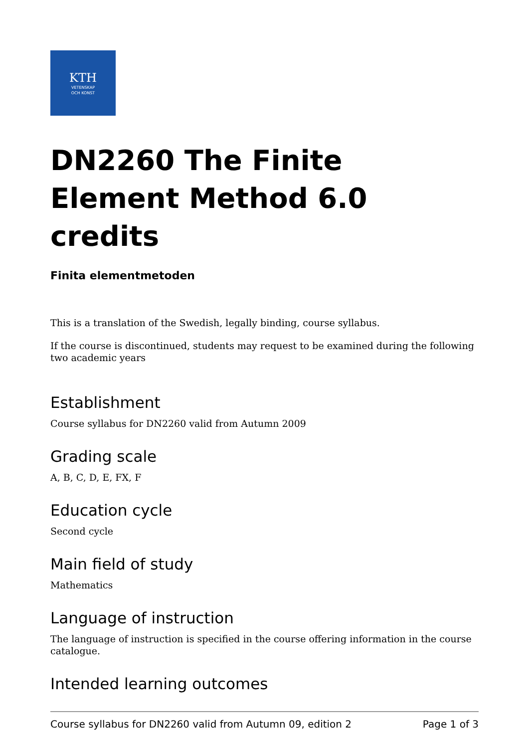KTH
VETENSKAP
OCH KONST
DN2260 The Finite Element Method 6.0 credits
Finita elementmetoden
This is a translation of the Swedish, legally binding, course syllabus.
If the course is discontinued, students may request to be examined during the following two academic years
Establishment
Course syllabus for DN2260 valid from Autumn 2009
Grading scale
A, B, C, D, E, FX, F
Education cycle
Second cycle
Main field of study
Mathematics
Language of instruction
The language of instruction is specified in the course offering information in the course catalogue.
Intended learning outcomes
Course syllabus for DN2260 valid from Autumn 09, edition 2 Page 1 of 3